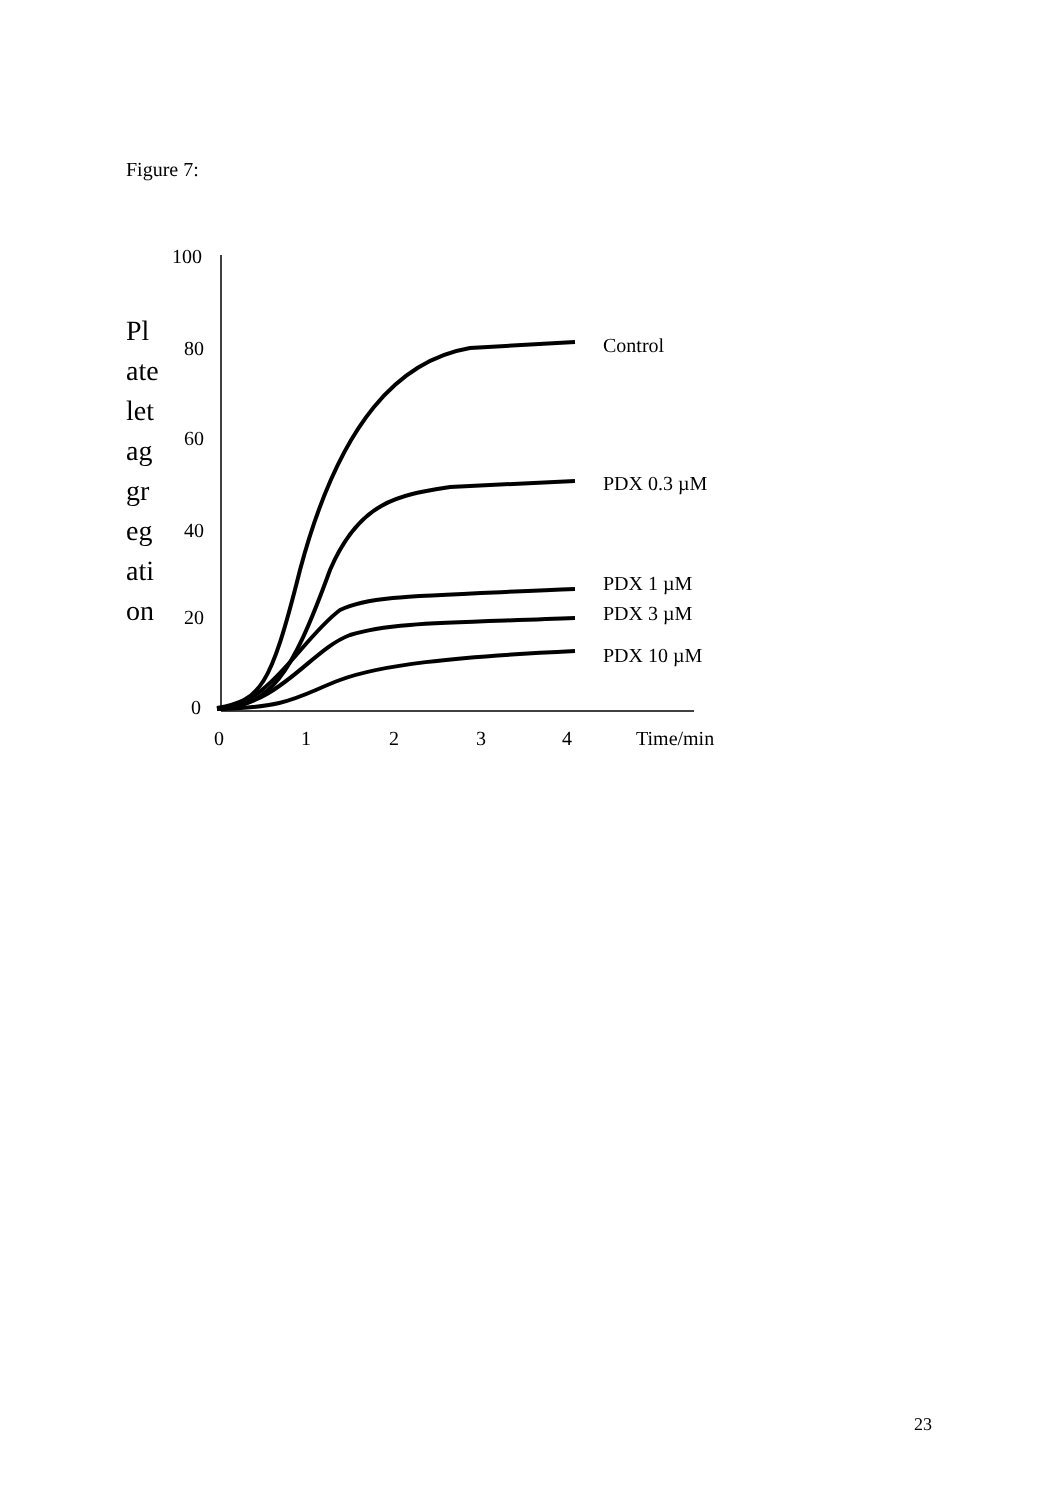Figure 7:
Pl
ate
let
ag
gr
eg
ati
on
100
80
60
40
20
0
0
1
2
3
4
Time/min
Control
PDX 0.3 µM
PDX 1 µM
PDX 3 µM
PDX 10 µM
23